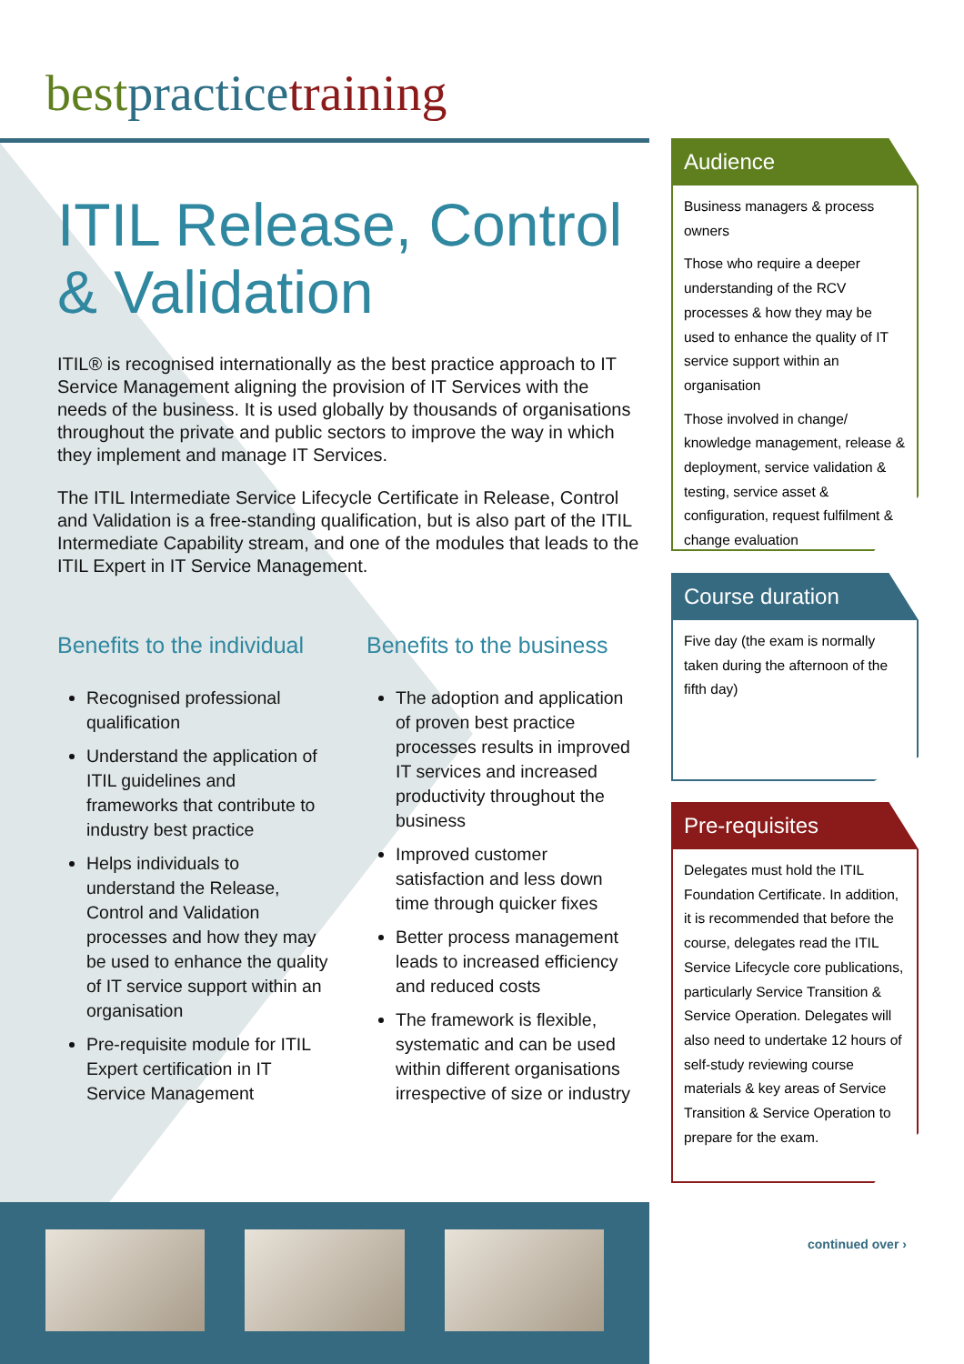bestpracticetraining
ITIL Release, Control & Validation
ITIL® is recognised internationally as the best practice approach to IT Service Management aligning the provision of IT Services with the needs of the business. It is used globally by thousands of organisations throughout the private and public sectors to improve the way in which they implement and manage IT Services.
The ITIL Intermediate Service Lifecycle Certificate in Release, Control and Validation is a free-standing qualification, but is also part of the ITIL Intermediate Capability stream, and one of the modules that leads to the ITIL Expert in IT Service Management.
Benefits to the individual
Recognised professional qualification
Understand the application of ITIL guidelines and frameworks that contribute to industry best practice
Helps individuals to understand the Release, Control and Validation processes and how they may be used to enhance the quality of IT service support within an organisation
Pre-requisite module for ITIL Expert certification in IT Service Management
Benefits to the business
The adoption and application of proven best practice processes results in improved IT services and increased productivity throughout the business
Improved customer satisfaction and less down time through quicker fixes
Better process management leads to increased efficiency and reduced costs
The framework is flexible, systematic and can be used within different organisations irrespective of size or industry
Audience
Business managers & process owners
Those who require a deeper understanding of the RCV processes & how they may be used to enhance the quality of IT service support within an organisation
Those involved in change/ knowledge management, release & deployment, service validation & testing, service asset & configuration, request fulfilment & change evaluation
Course duration
Five day (the exam is normally taken during the afternoon of the fifth day)
Pre-requisites
Delegates must hold the ITIL Foundation Certificate. In addition, it is recommended that before the course, delegates read the ITIL Service Lifecycle core publications, particularly Service Transition & Service Operation. Delegates will also need to undertake 12 hours of self-study reviewing course materials & key areas of Service Transition & Service Operation to prepare for the exam.
continued over ›